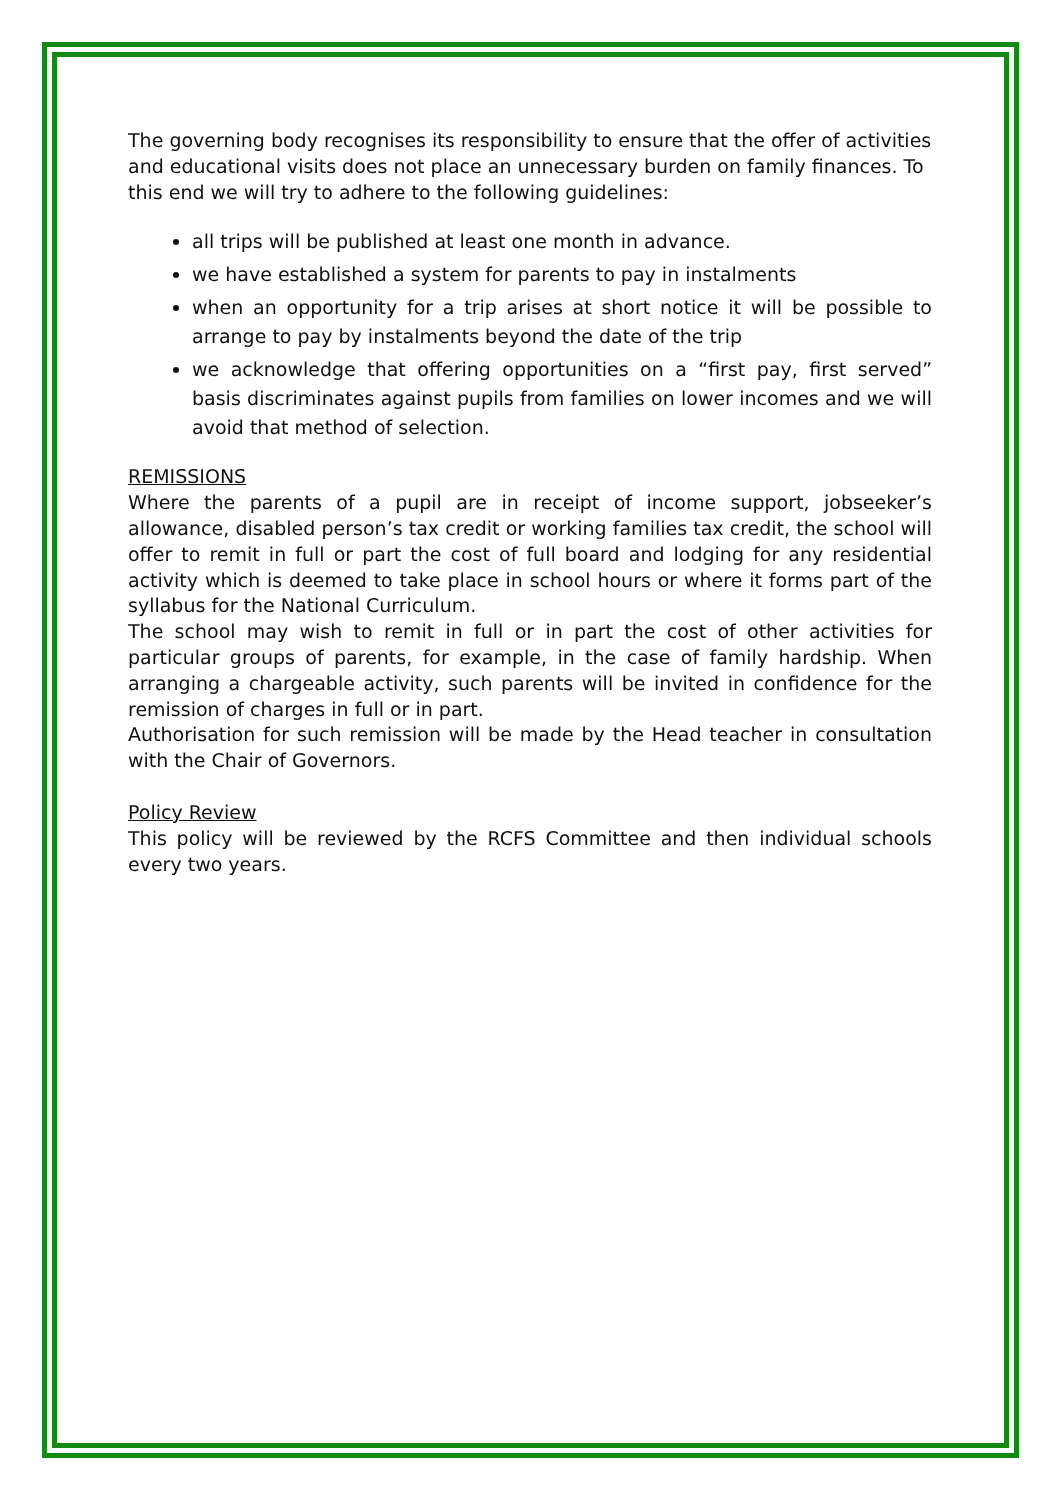The governing body recognises its responsibility to ensure that the offer of activities and educational visits does not place an unnecessary burden on family finances. To this end we will try to adhere to the following guidelines:
all trips will be published at least one month in advance.
we have established a system for parents to pay in instalments
when an opportunity for a trip arises at short notice it will be possible to arrange to pay by instalments beyond the date of the trip
we acknowledge that offering opportunities on a “first pay, first served” basis discriminates against pupils from families on lower incomes and we will avoid that method of selection.
REMISSIONS
Where the parents of a pupil are in receipt of income support, jobseeker’s allowance, disabled person’s tax credit or working families tax credit, the school will offer to remit in full or part the cost of full board and lodging for any residential activity which is deemed to take place in school hours or where it forms part of the syllabus for the National Curriculum.
The school may wish to remit in full or in part the cost of other activities for particular groups of parents, for example, in the case of family hardship. When arranging a chargeable activity, such parents will be invited in confidence for the remission of charges in full or in part.
Authorisation for such remission will be made by the Head teacher in consultation with the Chair of Governors.
Policy Review
This policy will be reviewed by the RCFS Committee and then individual schools every two years.